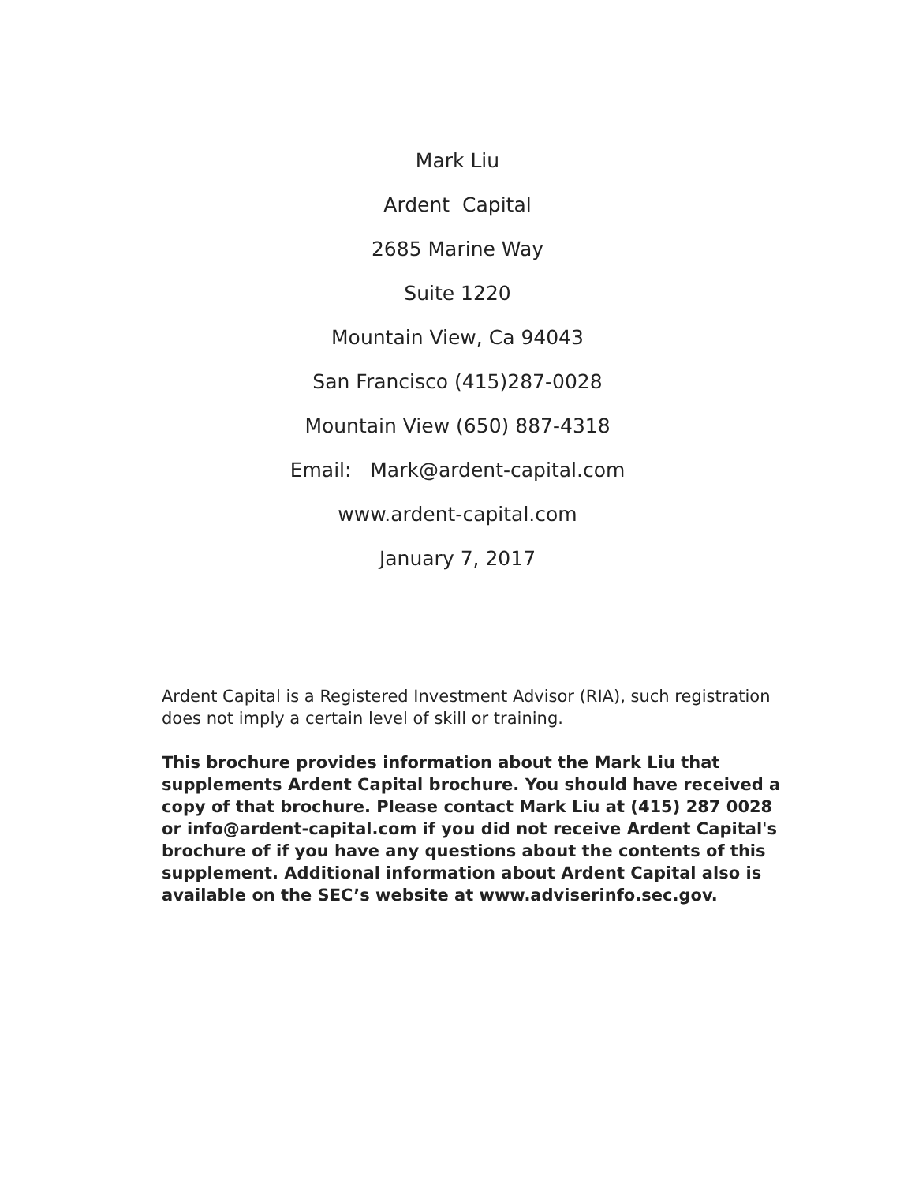Mark Liu
Ardent Capital
2685 Marine Way
Suite 1220
Mountain View, Ca 94043
San Francisco (415)287-0028
Mountain View (650) 887-4318
Email: Mark@ardent-capital.com
www.ardent-capital.com
January 7, 2017
Ardent Capital is a Registered Investment Advisor (RIA), such registration does not imply a certain level of skill or training.
This brochure provides information about the Mark Liu that supplements Ardent Capital brochure. You should have received a copy of that brochure. Please contact Mark Liu at (415) 287 0028 or info@ardent-capital.com if you did not receive Ardent Capital's brochure of if you have any questions about the contents of this supplement. Additional information about Ardent Capital also is available on the SEC’s website at www.adviserinfo.sec.gov.